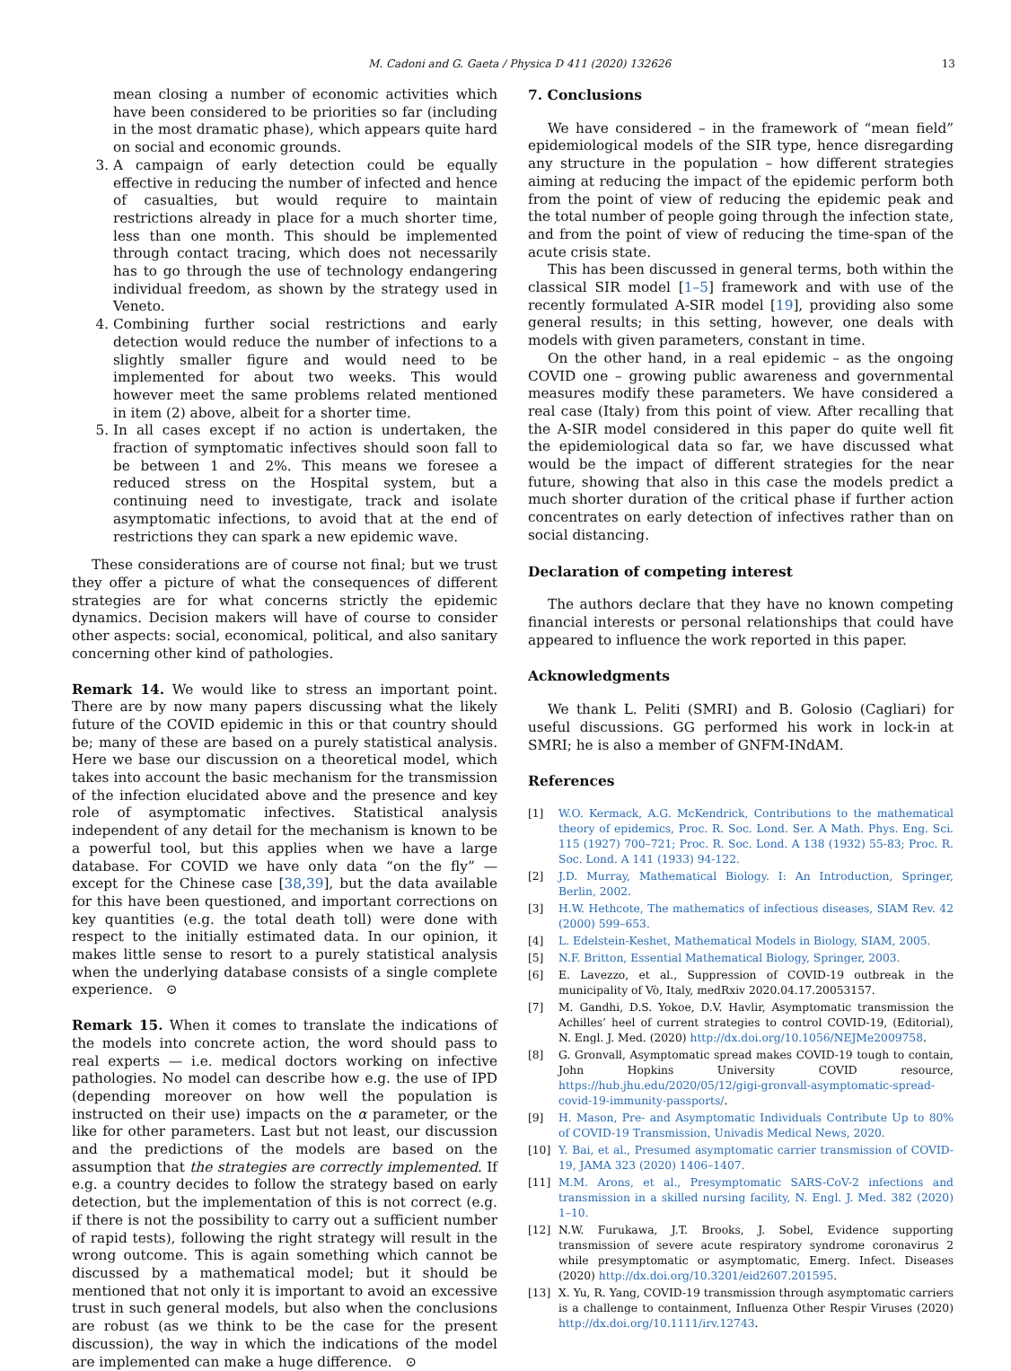M. Cadoni and G. Gaeta / Physica D 411 (2020) 132626 13
mean closing a number of economic activities which have been considered to be priorities so far (including in the most dramatic phase), which appears quite hard on social and economic grounds.
3. A campaign of early detection could be equally effective in reducing the number of infected and hence of casualties, but would require to maintain restrictions already in place for a much shorter time, less than one month. This should be implemented through contact tracing, which does not necessarily has to go through the use of technology endangering individual freedom, as shown by the strategy used in Veneto.
4. Combining further social restrictions and early detection would reduce the number of infections to a slightly smaller figure and would need to be implemented for about two weeks. This would however meet the same problems related mentioned in item (2) above, albeit for a shorter time.
5. In all cases except if no action is undertaken, the fraction of symptomatic infectives should soon fall to be between 1 and 2%. This means we foresee a reduced stress on the Hospital system, but a continuing need to investigate, track and isolate asymptomatic infections, to avoid that at the end of restrictions they can spark a new epidemic wave.
These considerations are of course not final; but we trust they offer a picture of what the consequences of different strategies are for what concerns strictly the epidemic dynamics. Decision makers will have of course to consider other aspects: social, economical, political, and also sanitary concerning other kind of pathologies.
Remark 14. We would like to stress an important point. There are by now many papers discussing what the likely future of the COVID epidemic in this or that country should be; many of these are based on a purely statistical analysis. Here we base our discussion on a theoretical model, which takes into account the basic mechanism for the transmission of the infection elucidated above and the presence and key role of asymptomatic infectives. Statistical analysis independent of any detail for the mechanism is known to be a powerful tool, but this applies when we have a large database. For COVID we have only data “on the fly” — except for the Chinese case [38,39], but the data available for this have been questioned, and important corrections on key quantities (e.g. the total death toll) were done with respect to the initially estimated data. In our opinion, it makes little sense to resort to a purely statistical analysis when the underlying database consists of a single complete experience. ⊙
Remark 15. When it comes to translate the indications of the models into concrete action, the word should pass to real experts — i.e. medical doctors working on infective pathologies. No model can describe how e.g. the use of IPD (depending moreover on how well the population is instructed on their use) impacts on the α parameter, or the like for other parameters. Last but not least, our discussion and the predictions of the models are based on the assumption that the strategies are correctly implemented. If e.g. a country decides to follow the strategy based on early detection, but the implementation of this is not correct (e.g. if there is not the possibility to carry out a sufficient number of rapid tests), following the right strategy will result in the wrong outcome. This is again something which cannot be discussed by a mathematical model; but it should be mentioned that not only it is important to avoid an excessive trust in such general models, but also when the conclusions are robust (as we think to be the case for the present discussion), the way in which the indications of the model are implemented can make a huge difference. ⊙
7. Conclusions
We have considered – in the framework of “mean field” epidemiological models of the SIR type, hence disregarding any structure in the population – how different strategies aiming at reducing the impact of the epidemic perform both from the point of view of reducing the epidemic peak and the total number of people going through the infection state, and from the point of view of reducing the time-span of the acute crisis state.
This has been discussed in general terms, both within the classical SIR model [1–5] framework and with use of the recently formulated A-SIR model [19], providing also some general results; in this setting, however, one deals with models with given parameters, constant in time.
On the other hand, in a real epidemic – as the ongoing COVID one – growing public awareness and governmental measures modify these parameters. We have considered a real case (Italy) from this point of view. After recalling that the A-SIR model considered in this paper do quite well fit the epidemiological data so far, we have discussed what would be the impact of different strategies for the near future, showing that also in this case the models predict a much shorter duration of the critical phase if further action concentrates on early detection of infectives rather than on social distancing.
Declaration of competing interest
The authors declare that they have no known competing financial interests or personal relationships that could have appeared to influence the work reported in this paper.
Acknowledgments
We thank L. Peliti (SMRI) and B. Golosio (Cagliari) for useful discussions. GG performed his work in lock-in at SMRI; he is also a member of GNFM-INdAM.
References
[1] W.O. Kermack, A.G. McKendrick, Contributions to the mathematical theory of epidemics, Proc. R. Soc. Lond. Ser. A Math. Phys. Eng. Sci. 115 (1927) 700–721; Proc. R. Soc. Lond. A 138 (1932) 55-83; Proc. R. Soc. Lond. A 141 (1933) 94-122.
[2] J.D. Murray, Mathematical Biology. I: An Introduction, Springer, Berlin, 2002.
[3] H.W. Hethcote, The mathematics of infectious diseases, SIAM Rev. 42 (2000) 599–653.
[4] L. Edelstein-Keshet, Mathematical Models in Biology, SIAM, 2005.
[5] N.F. Britton, Essential Mathematical Biology, Springer, 2003.
[6] E. Lavezzo, et al., Suppression of COVID-19 outbreak in the municipality of Vò, Italy, medRxiv 2020.04.17.20053157.
[7] M. Gandhi, D.S. Yokoe, D.V. Havlir, Asymptomatic transmission the Achilles’ heel of current strategies to control COVID-19, (Editorial), N. Engl. J. Med. (2020) http://dx.doi.org/10.1056/NEJMe2009758.
[8] G. Gronvall, Asymptomatic spread makes COVID-19 tough to contain, John Hopkins University COVID resource, https://hub.jhu.edu/2020/05/12/gigi-gronvall-asymptomatic-spread-covid-19-immunity-passports/.
[9] H. Mason, Pre- and Asymptomatic Individuals Contribute Up to 80% of COVID-19 Transmission, Univadis Medical News, 2020.
[10] Y. Bai, et al., Presumed asymptomatic carrier transmission of COVID-19, JAMA 323 (2020) 1406–1407.
[11] M.M. Arons, et al., Presymptomatic SARS-CoV-2 infections and transmission in a skilled nursing facility, N. Engl. J. Med. 382 (2020) 1–10.
[12] N.W. Furukawa, J.T. Brooks, J. Sobel, Evidence supporting transmission of severe acute respiratory syndrome coronavirus 2 while presymptomatic or asymptomatic, Emerg. Infect. Diseases (2020) http://dx.doi.org/10.3201/eid2607.201595.
[13] X. Yu, R. Yang, COVID-19 transmission through asymptomatic carriers is a challenge to containment, Influenza Other Respir Viruses (2020) http://dx.doi.org/10.1111/irv.12743.